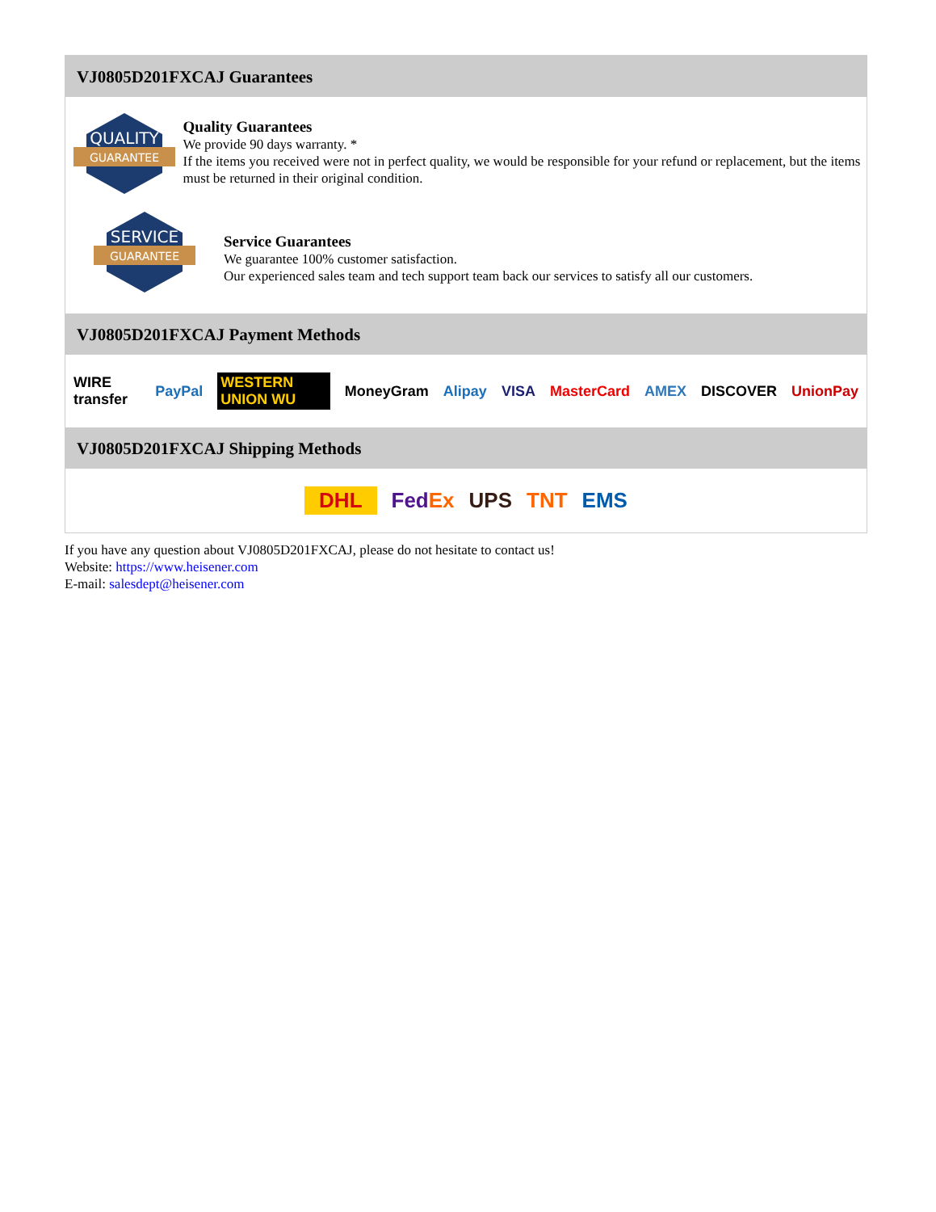VJ0805D201FXCAJ Guarantees
QUALITY
GUARANTEE
Quality Guarantees
We provide 90 days warranty. *
If the items you received were not in perfect quality, we would be responsible for your refund or replacement, but the items must be returned in their original condition.
SERVICE
GUARANTEE
Service Guarantees
We guarantee 100% customer satisfaction.
Our experienced sales team and tech support team back our services to satisfy all our customers.
VJ0805D201FXCAJ Payment Methods
WIRE transfer PayPal WESTERN UNION WU MoneyGram Alipay VISA MasterCard AMEX DISCOVER UnionPay
VJ0805D201FXCAJ Shipping Methods
DHL FedEx UPS TNT EMS
If you have any question about VJ0805D201FXCAJ, please do not hesitate to contact us!
Website: https://www.heisener.com
E-mail: salesdept@heisener.com